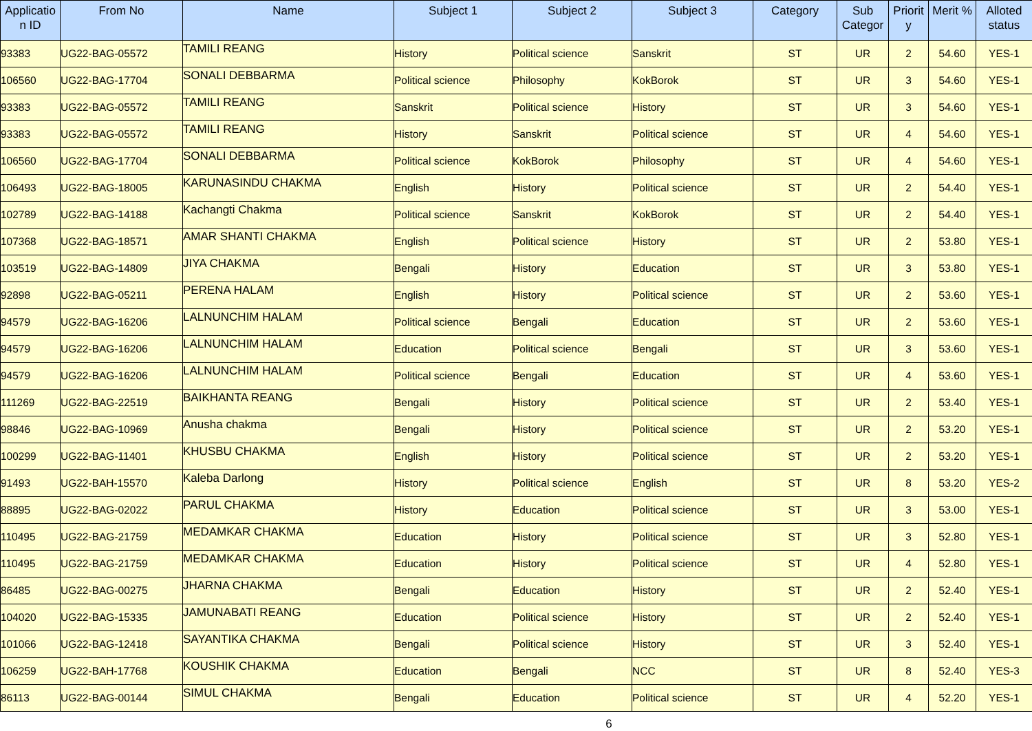| Applicatio n ID | From No | Name | Subject 1 | Subject 2 | Subject 3 | Category | Sub Categor | Priorit y | Merit % | Alloted status |
| --- | --- | --- | --- | --- | --- | --- | --- | --- | --- | --- |
| 93383 | UG22-BAG-05572 | TAMILI REANG | History | Political science | Sanskrit | ST | UR | 2 | 54.60 | YES-1 |
| 106560 | UG22-BAG-17704 | SONALI DEBBARMA | Political science | Philosophy | KokBorok | ST | UR | 3 | 54.60 | YES-1 |
| 93383 | UG22-BAG-05572 | TAMILI REANG | Sanskrit | Political science | History | ST | UR | 3 | 54.60 | YES-1 |
| 93383 | UG22-BAG-05572 | TAMILI REANG | History | Sanskrit | Political science | ST | UR | 4 | 54.60 | YES-1 |
| 106560 | UG22-BAG-17704 | SONALI DEBBARMA | Political science | KokBorok | Philosophy | ST | UR | 4 | 54.60 | YES-1 |
| 106493 | UG22-BAG-18005 | KARUNASINDU CHAKMA | English | History | Political science | ST | UR | 2 | 54.40 | YES-1 |
| 102789 | UG22-BAG-14188 | Kachangti Chakma | Political science | Sanskrit | KokBorok | ST | UR | 2 | 54.40 | YES-1 |
| 107368 | UG22-BAG-18571 | AMAR SHANTI CHAKMA | English | Political science | History | ST | UR | 2 | 53.80 | YES-1 |
| 103519 | UG22-BAG-14809 | JIYA CHAKMA | Bengali | History | Education | ST | UR | 3 | 53.80 | YES-1 |
| 92898 | UG22-BAG-05211 | PERENA HALAM | English | History | Political science | ST | UR | 2 | 53.60 | YES-1 |
| 94579 | UG22-BAG-16206 | LALNUNCHIM HALAM | Political science | Bengali | Education | ST | UR | 2 | 53.60 | YES-1 |
| 94579 | UG22-BAG-16206 | LALNUNCHIM HALAM | Education | Political science | Bengali | ST | UR | 3 | 53.60 | YES-1 |
| 94579 | UG22-BAG-16206 | LALNUNCHIM HALAM | Political science | Bengali | Education | ST | UR | 4 | 53.60 | YES-1 |
| 111269 | UG22-BAG-22519 | BAIKHANTA REANG | Bengali | History | Political science | ST | UR | 2 | 53.40 | YES-1 |
| 98846 | UG22-BAG-10969 | Anusha chakma | Bengali | History | Political science | ST | UR | 2 | 53.20 | YES-1 |
| 100299 | UG22-BAG-11401 | KHUSBU CHAKMA | English | History | Political science | ST | UR | 2 | 53.20 | YES-1 |
| 91493 | UG22-BAH-15570 | Kaleba Darlong | History | Political science | English | ST | UR | 8 | 53.20 | YES-2 |
| 88895 | UG22-BAG-02022 | PARUL CHAKMA | History | Education | Political science | ST | UR | 3 | 53.00 | YES-1 |
| 110495 | UG22-BAG-21759 | MEDAMKAR CHAKMA | Education | History | Political science | ST | UR | 3 | 52.80 | YES-1 |
| 110495 | UG22-BAG-21759 | MEDAMKAR CHAKMA | Education | History | Political science | ST | UR | 4 | 52.80 | YES-1 |
| 86485 | UG22-BAG-00275 | JHARNA CHAKMA | Bengali | Education | History | ST | UR | 2 | 52.40 | YES-1 |
| 104020 | UG22-BAG-15335 | JAMUNABATI REANG | Education | Political science | History | ST | UR | 2 | 52.40 | YES-1 |
| 101066 | UG22-BAG-12418 | SAYANTIKA CHAKMA | Bengali | Political science | History | ST | UR | 3 | 52.40 | YES-1 |
| 106259 | UG22-BAH-17768 | KOUSHIK CHAKMA | Education | Bengali | NCC | ST | UR | 8 | 52.40 | YES-3 |
| 86113 | UG22-BAG-00144 | SIMUL CHAKMA | Bengali | Education | Political science | ST | UR | 4 | 52.20 | YES-1 |
6